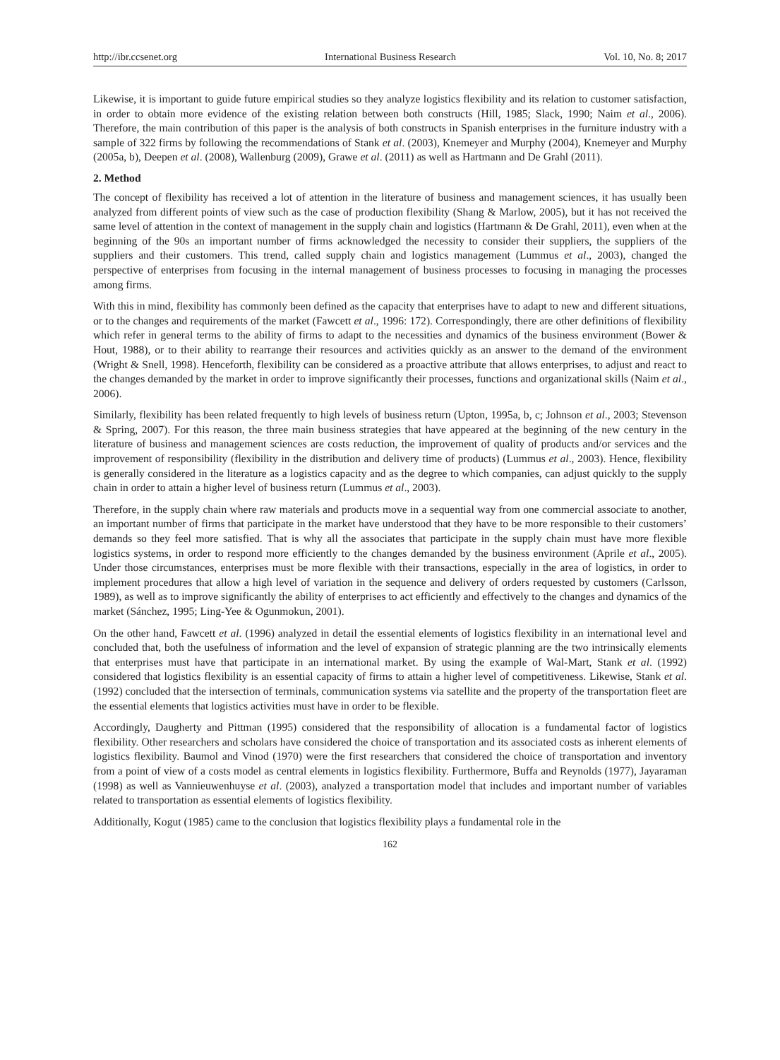http://ibr.ccsenet.org International Business Research Vol. 10, No. 8; 2017
Likewise, it is important to guide future empirical studies so they analyze logistics flexibility and its relation to customer satisfaction, in order to obtain more evidence of the existing relation between both constructs (Hill, 1985; Slack, 1990; Naim et al., 2006). Therefore, the main contribution of this paper is the analysis of both constructs in Spanish enterprises in the furniture industry with a sample of 322 firms by following the recommendations of Stank et al. (2003), Knemeyer and Murphy (2004), Knemeyer and Murphy (2005a, b), Deepen et al. (2008), Wallenburg (2009), Grawe et al. (2011) as well as Hartmann and De Grahl (2011).
2. Method
The concept of flexibility has received a lot of attention in the literature of business and management sciences, it has usually been analyzed from different points of view such as the case of production flexibility (Shang & Marlow, 2005), but it has not received the same level of attention in the context of management in the supply chain and logistics (Hartmann & De Grahl, 2011), even when at the beginning of the 90s an important number of firms acknowledged the necessity to consider their suppliers, the suppliers of the suppliers and their customers. This trend, called supply chain and logistics management (Lummus et al., 2003), changed the perspective of enterprises from focusing in the internal management of business processes to focusing in managing the processes among firms.
With this in mind, flexibility has commonly been defined as the capacity that enterprises have to adapt to new and different situations, or to the changes and requirements of the market (Fawcett et al., 1996: 172). Correspondingly, there are other definitions of flexibility which refer in general terms to the ability of firms to adapt to the necessities and dynamics of the business environment (Bower & Hout, 1988), or to their ability to rearrange their resources and activities quickly as an answer to the demand of the environment (Wright & Snell, 1998). Henceforth, flexibility can be considered as a proactive attribute that allows enterprises, to adjust and react to the changes demanded by the market in order to improve significantly their processes, functions and organizational skills (Naim et al., 2006).
Similarly, flexibility has been related frequently to high levels of business return (Upton, 1995a, b, c; Johnson et al., 2003; Stevenson & Spring, 2007). For this reason, the three main business strategies that have appeared at the beginning of the new century in the literature of business and management sciences are costs reduction, the improvement of quality of products and/or services and the improvement of responsibility (flexibility in the distribution and delivery time of products) (Lummus et al., 2003). Hence, flexibility is generally considered in the literature as a logistics capacity and as the degree to which companies, can adjust quickly to the supply chain in order to attain a higher level of business return (Lummus et al., 2003).
Therefore, in the supply chain where raw materials and products move in a sequential way from one commercial associate to another, an important number of firms that participate in the market have understood that they have to be more responsible to their customers’ demands so they feel more satisfied. That is why all the associates that participate in the supply chain must have more flexible logistics systems, in order to respond more efficiently to the changes demanded by the business environment (Aprile et al., 2005). Under those circumstances, enterprises must be more flexible with their transactions, especially in the area of logistics, in order to implement procedures that allow a high level of variation in the sequence and delivery of orders requested by customers (Carlsson, 1989), as well as to improve significantly the ability of enterprises to act efficiently and effectively to the changes and dynamics of the market (Sánchez, 1995; Ling-Yee & Ogunmokun, 2001).
On the other hand, Fawcett et al. (1996) analyzed in detail the essential elements of logistics flexibility in an international level and concluded that, both the usefulness of information and the level of expansion of strategic planning are the two intrinsically elements that enterprises must have that participate in an international market. By using the example of Wal-Mart, Stank et al. (1992) considered that logistics flexibility is an essential capacity of firms to attain a higher level of competitiveness. Likewise, Stank et al. (1992) concluded that the intersection of terminals, communication systems via satellite and the property of the transportation fleet are the essential elements that logistics activities must have in order to be flexible.
Accordingly, Daugherty and Pittman (1995) considered that the responsibility of allocation is a fundamental factor of logistics flexibility. Other researchers and scholars have considered the choice of transportation and its associated costs as inherent elements of logistics flexibility. Baumol and Vinod (1970) were the first researchers that considered the choice of transportation and inventory from a point of view of a costs model as central elements in logistics flexibility. Furthermore, Buffa and Reynolds (1977), Jayaraman (1998) as well as Vannieuwenhuyse et al. (2003), analyzed a transportation model that includes and important number of variables related to transportation as essential elements of logistics flexibility.
Additionally, Kogut (1985) came to the conclusion that logistics flexibility plays a fundamental role in the
162